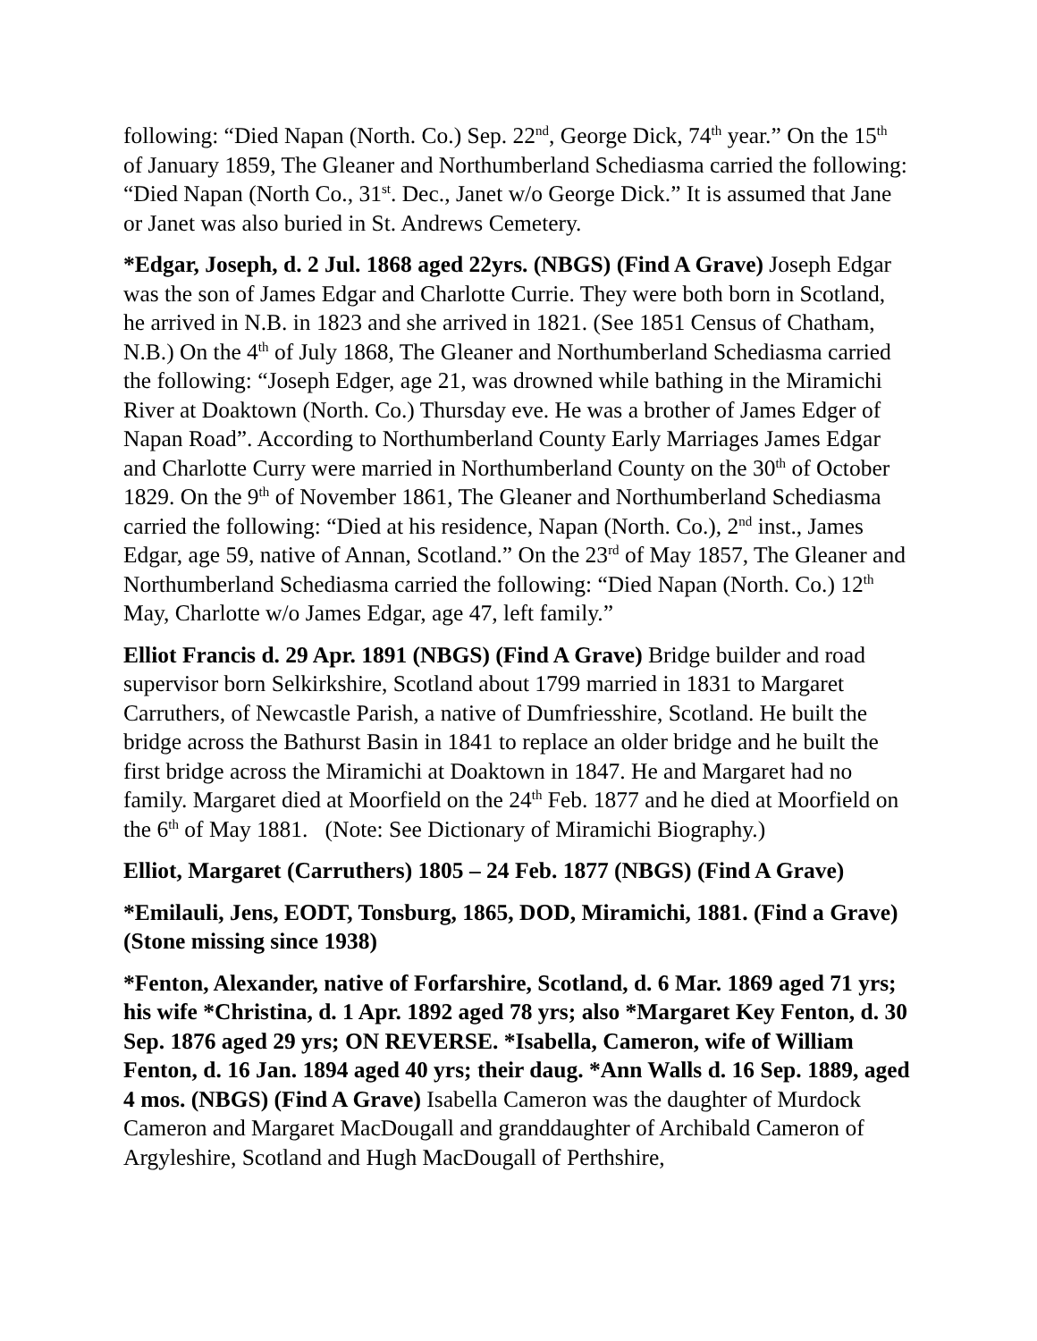following: “Died Napan (North. Co.) Sep. 22<sup>nd</sup>, George Dick, 74<sup>th</sup> year.” On the 15<sup>th</sup> of January 1859, The Gleaner and Northumberland Schediasma carried the following: “Died Napan (North Co., 31<sup>st</sup>. Dec., Janet w/o George Dick.” It is assumed that Jane or Janet was also buried in St. Andrews Cemetery.
*Edgar, Joseph, d. 2 Jul. 1868 aged 22yrs. (NBGS) (Find A Grave) Joseph Edgar was the son of James Edgar and Charlotte Currie. They were both born in Scotland, he arrived in N.B. in 1823 and she arrived in 1821. (See 1851 Census of Chatham, N.B.) On the 4<sup>th</sup> of July 1868, The Gleaner and Northumberland Schediasma carried the following: “Joseph Edger, age 21, was drowned while bathing in the Miramichi River at Doaktown (North. Co.) Thursday eve. He was a brother of James Edger of Napan Road”. According to Northumberland County Early Marriages James Edgar and Charlotte Curry were married in Northumberland County on the 30<sup>th</sup> of October 1829. On the 9<sup>th</sup> of November 1861, The Gleaner and Northumberland Schediasma carried the following: “Died at his residence, Napan (North. Co.), 2<sup>nd</sup> inst., James Edgar, age 59, native of Annan, Scotland.” On the 23<sup>rd</sup> of May 1857, The Gleaner and Northumberland Schediasma carried the following: “Died Napan (North. Co.) 12<sup>th</sup> May, Charlotte w/o James Edgar, age 47, left family.”
Elliot Francis d. 29 Apr. 1891 (NBGS) (Find A Grave) Bridge builder and road supervisor born Selkirkshire, Scotland about 1799 married in 1831 to Margaret Carruthers, of Newcastle Parish, a native of Dumfriesshire, Scotland. He built the bridge across the Bathurst Basin in 1841 to replace an older bridge and he built the first bridge across the Miramichi at Doaktown in 1847. He and Margaret had no family. Margaret died at Moorfield on the 24<sup>th</sup> Feb. 1877 and he died at Moorfield on the 6<sup>th</sup> of May 1881. (Note: See Dictionary of Miramichi Biography.)
Elliot, Margaret (Carruthers) 1805 – 24 Feb. 1877 (NBGS) (Find A Grave)
*Emilauli, Jens, EODT, Tonsburg, 1865, DOD, Miramichi, 1881. (Find a Grave) (Stone missing since 1938)
*Fenton, Alexander, native of Forfarshire, Scotland, d. 6 Mar. 1869 aged 71 yrs; his wife *Christina, d. 1 Apr. 1892 aged 78 yrs; also *Margaret Key Fenton, d. 30 Sep. 1876 aged 29 yrs; ON REVERSE. *Isabella, Cameron, wife of William Fenton, d. 16 Jan. 1894 aged 40 yrs; their daug. *Ann Walls d. 16 Sep. 1889, aged 4 mos. (NBGS) (Find A Grave) Isabella Cameron was the daughter of Murdock Cameron and Margaret MacDougall and granddaughter of Archibald Cameron of Argyleshire, Scotland and Hugh MacDougall of Perthshire,